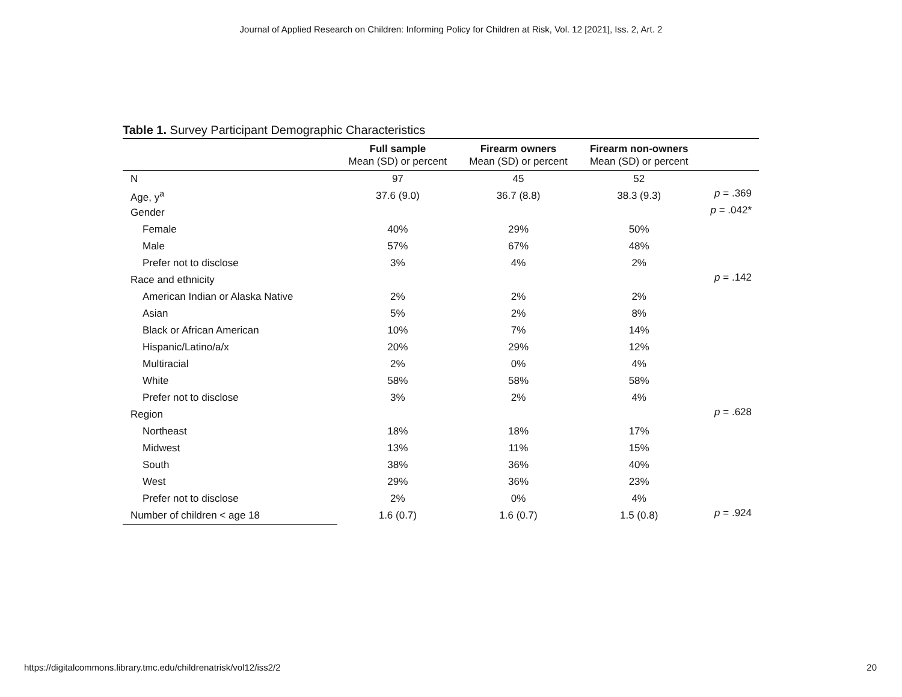Journal of Applied Research on Children: Informing Policy for Children at Risk, Vol. 12 [2021], Iss. 2, Art. 2
Table 1. Survey Participant Demographic Characteristics
| | Full sample Mean (SD) or percent | Firearm owners Mean (SD) or percent | Firearm non-owners Mean (SD) or percent | |
| --- | --- | --- | --- | --- |
| N | 97 | 45 | 52 | |
| Age, y<sup>a</sup> | 37.6 (9.0) | 36.7 (8.8) | 38.3 (9.3) | p = .369 |
| Gender | | | | p = .042* |
| Female | 40% | 29% | 50% | |
| Male | 57% | 67% | 48% | |
| Prefer not to disclose | 3% | 4% | 2% | |
| Race and ethnicity | | | | p = .142 |
| American Indian or Alaska Native | 2% | 2% | 2% | |
| Asian | 5% | 2% | 8% | |
| Black or African American | 10% | 7% | 14% | |
| Hispanic/Latino/a/x | 20% | 29% | 12% | |
| Multiracial | 2% | 0% | 4% | |
| White | 58% | 58% | 58% | |
| Prefer not to disclose | 3% | 2% | 4% | |
| Region | | | | p = .628 |
| Northeast | 18% | 18% | 17% | |
| Midwest | 13% | 11% | 15% | |
| South | 38% | 36% | 40% | |
| West | 29% | 36% | 23% | |
| Prefer not to disclose | 2% | 0% | 4% | |
| Number of children < age 18 | 1.6 (0.7) | 1.6 (0.7) | 1.5 (0.8) | p = .924 |
https://digitalcommons.library.tmc.edu/childrenatrisk/vol12/iss2/2 20